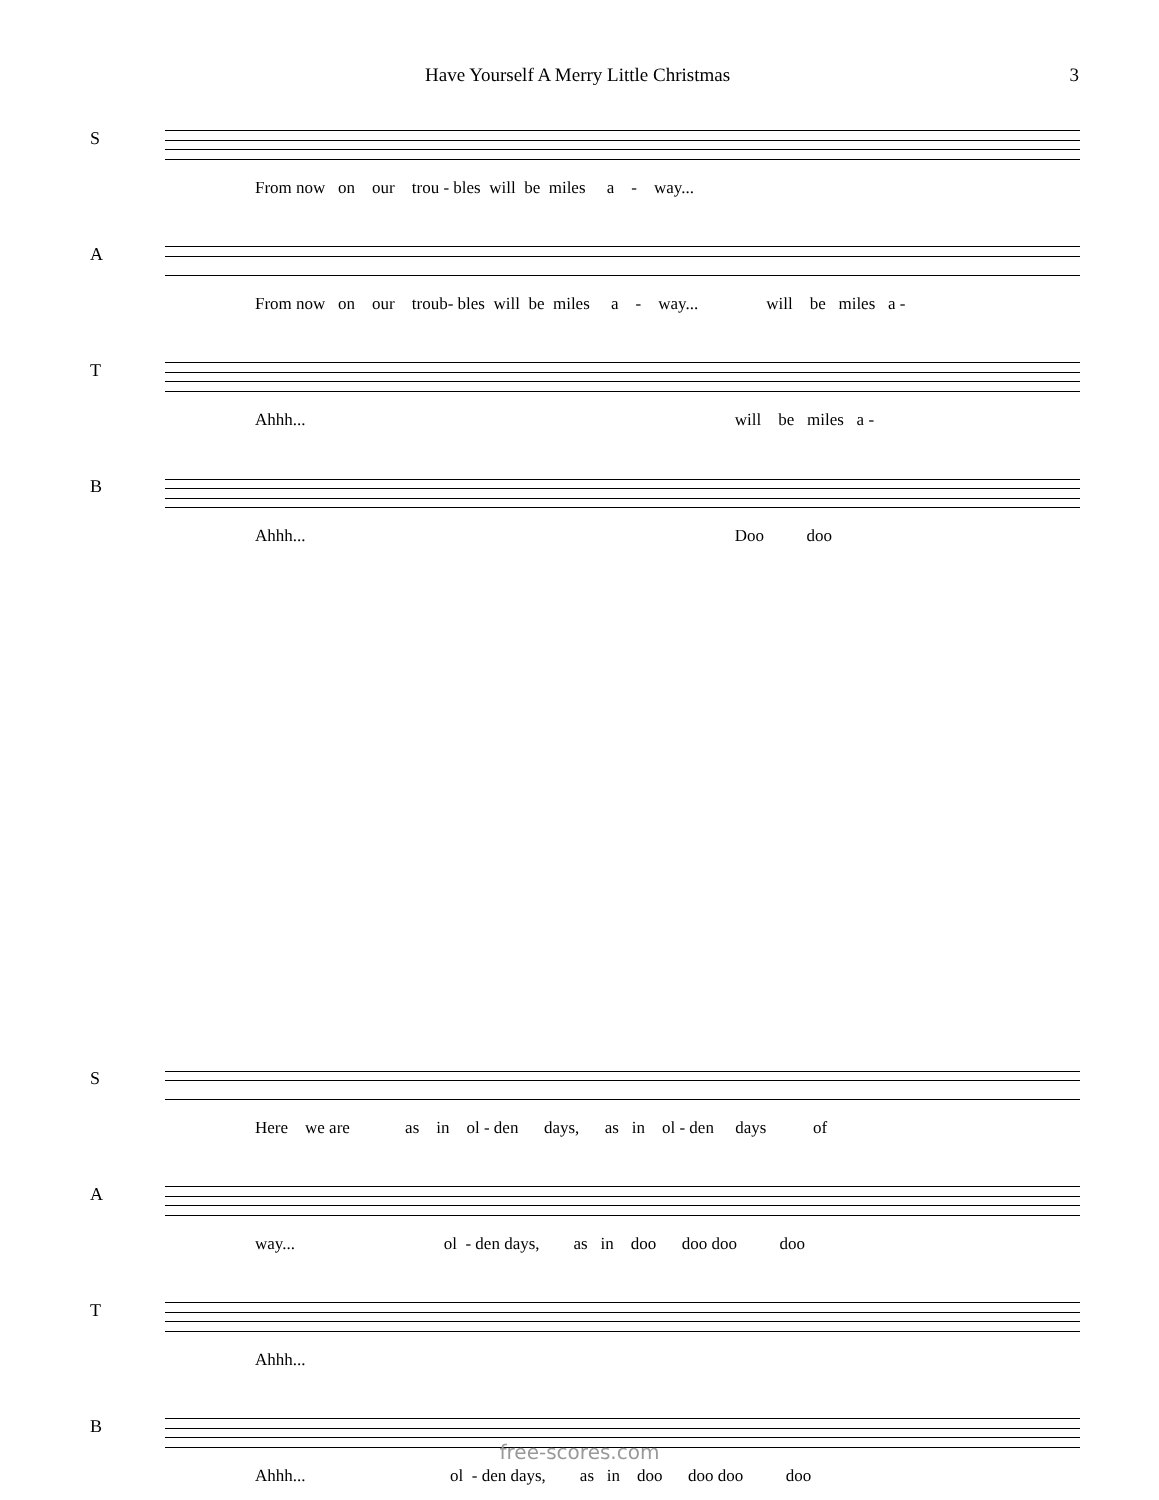Have Yourself A Merry Little Christmas 3
S
From now on our trou - bles will be miles a - way...
A
From now on our troub- bles will be miles a - way... will be miles a -
T
Ahhh... will be miles a -
B
Ahhh... Doo doo
S
Here we are as in ol - den days, as in ol - den days of
A
way... ol - den days, as in doo doo doo doo
T
Ahhh...
B
Ahhh... ol - den days, as in doo doo doo doo
free-scores.com